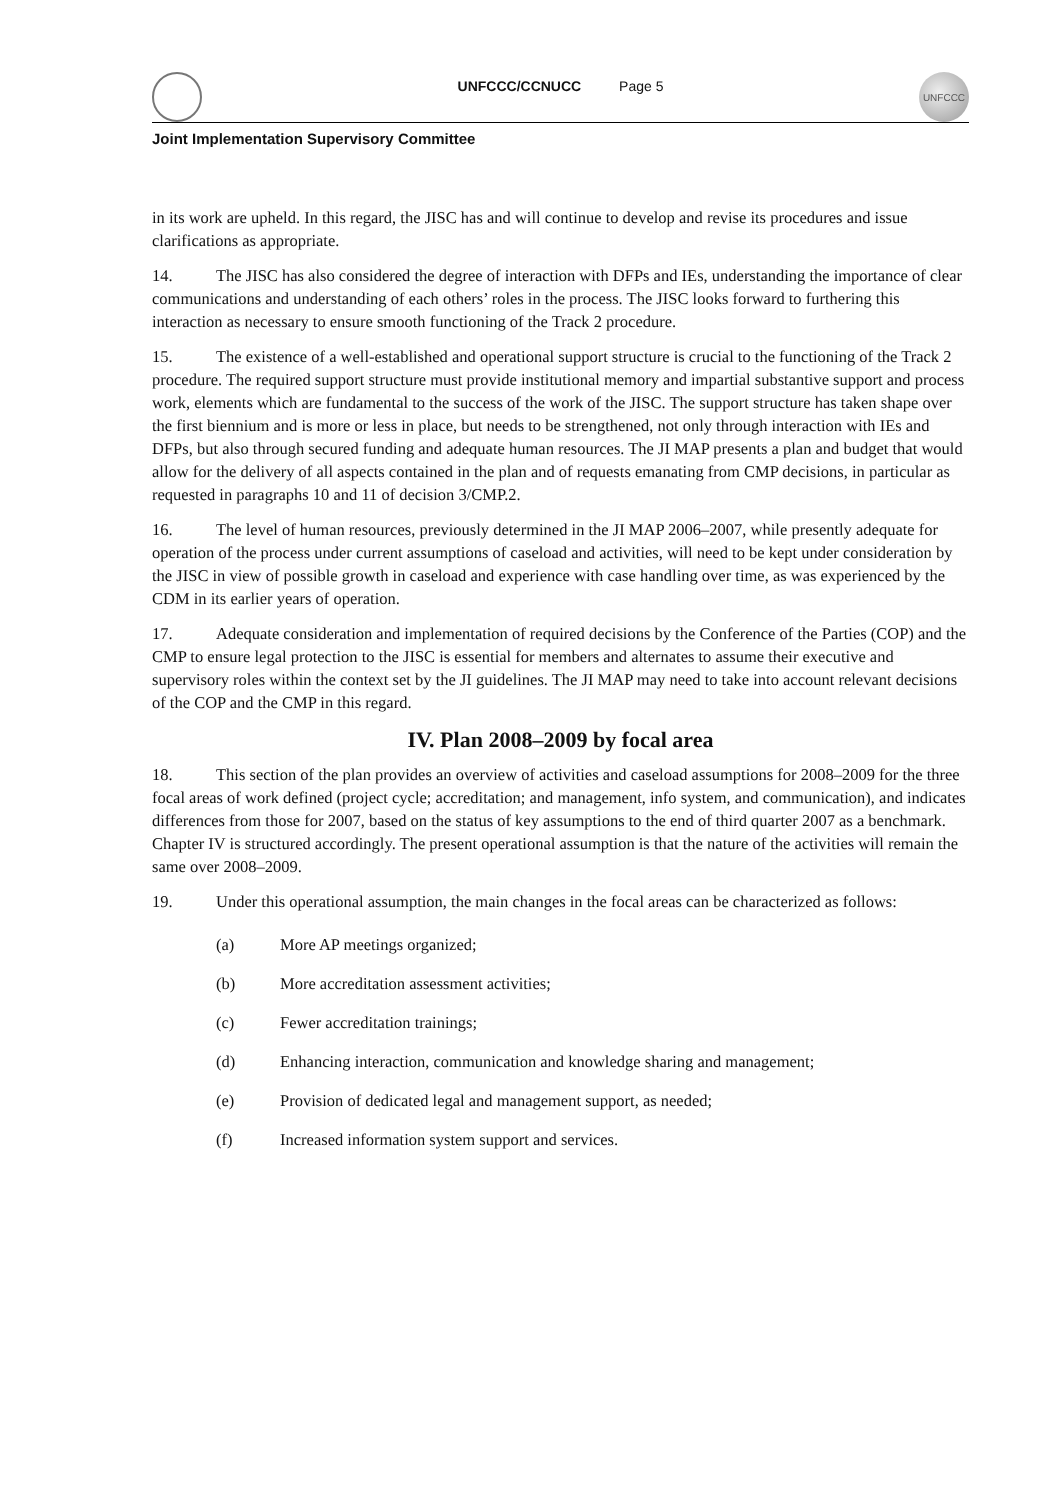UNFCCC/CCNUCC Page 5
UNFCCC
Joint Implementation Supervisory Committee
in its work are upheld. In this regard, the JISC has and will continue to develop and revise its procedures and issue clarifications as appropriate.
14. The JISC has also considered the degree of interaction with DFPs and IEs, understanding the importance of clear communications and understanding of each others’ roles in the process. The JISC looks forward to furthering this interaction as necessary to ensure smooth functioning of the Track 2 procedure.
15. The existence of a well-established and operational support structure is crucial to the functioning of the Track 2 procedure. The required support structure must provide institutional memory and impartial substantive support and process work, elements which are fundamental to the success of the work of the JISC. The support structure has taken shape over the first biennium and is more or less in place, but needs to be strengthened, not only through interaction with IEs and DFPs, but also through secured funding and adequate human resources. The JI MAP presents a plan and budget that would allow for the delivery of all aspects contained in the plan and of requests emanating from CMP decisions, in particular as requested in paragraphs 10 and 11 of decision 3/CMP.2.
16. The level of human resources, previously determined in the JI MAP 2006–2007, while presently adequate for operation of the process under current assumptions of caseload and activities, will need to be kept under consideration by the JISC in view of possible growth in caseload and experience with case handling over time, as was experienced by the CDM in its earlier years of operation.
17. Adequate consideration and implementation of required decisions by the Conference of the Parties (COP) and the CMP to ensure legal protection to the JISC is essential for members and alternates to assume their executive and supervisory roles within the context set by the JI guidelines. The JI MAP may need to take into account relevant decisions of the COP and the CMP in this regard.
IV. Plan 2008–2009 by focal area
18. This section of the plan provides an overview of activities and caseload assumptions for 2008–2009 for the three focal areas of work defined (project cycle; accreditation; and management, info system, and communication), and indicates differences from those for 2007, based on the status of key assumptions to the end of third quarter 2007 as a benchmark. Chapter IV is structured accordingly. The present operational assumption is that the nature of the activities will remain the same over 2008–2009.
19. Under this operational assumption, the main changes in the focal areas can be characterized as follows:
(a) More AP meetings organized;
(b) More accreditation assessment activities;
(c) Fewer accreditation trainings;
(d) Enhancing interaction, communication and knowledge sharing and management;
(e) Provision of dedicated legal and management support, as needed;
(f) Increased information system support and services.